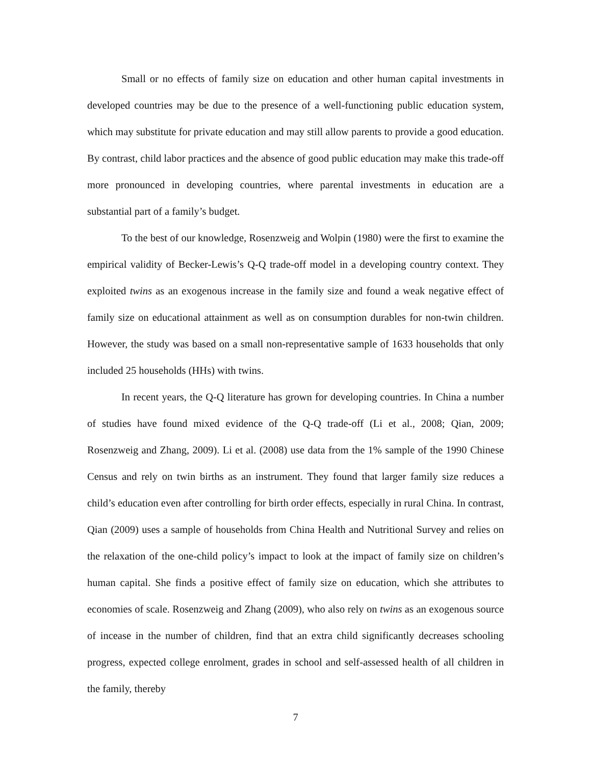Small or no effects of family size on education and other human capital investments in developed countries may be due to the presence of a well-functioning public education system, which may substitute for private education and may still allow parents to provide a good education. By contrast, child labor practices and the absence of good public education may make this trade-off more pronounced in developing countries, where parental investments in education are a substantial part of a family’s budget.
To the best of our knowledge, Rosenzweig and Wolpin (1980) were the first to examine the empirical validity of Becker-Lewis’s Q-Q trade-off model in a developing country context. They exploited twins as an exogenous increase in the family size and found a weak negative effect of family size on educational attainment as well as on consumption durables for non-twin children. However, the study was based on a small non-representative sample of 1633 households that only included 25 households (HHs) with twins.
In recent years, the Q-Q literature has grown for developing countries. In China a number of studies have found mixed evidence of the Q-Q trade-off (Li et al., 2008; Qian, 2009; Rosenzweig and Zhang, 2009). Li et al. (2008) use data from the 1% sample of the 1990 Chinese Census and rely on twin births as an instrument. They found that larger family size reduces a child’s education even after controlling for birth order effects, especially in rural China. In contrast, Qian (2009) uses a sample of households from China Health and Nutritional Survey and relies on the relaxation of the one-child policy’s impact to look at the impact of family size on children’s human capital. She finds a positive effect of family size on education, which she attributes to economies of scale. Rosenzweig and Zhang (2009), who also rely on twins as an exogenous source of incease in the number of children, find that an extra child significantly decreases schooling progress, expected college enrolment, grades in school and self-assessed health of all children in the family, thereby
7